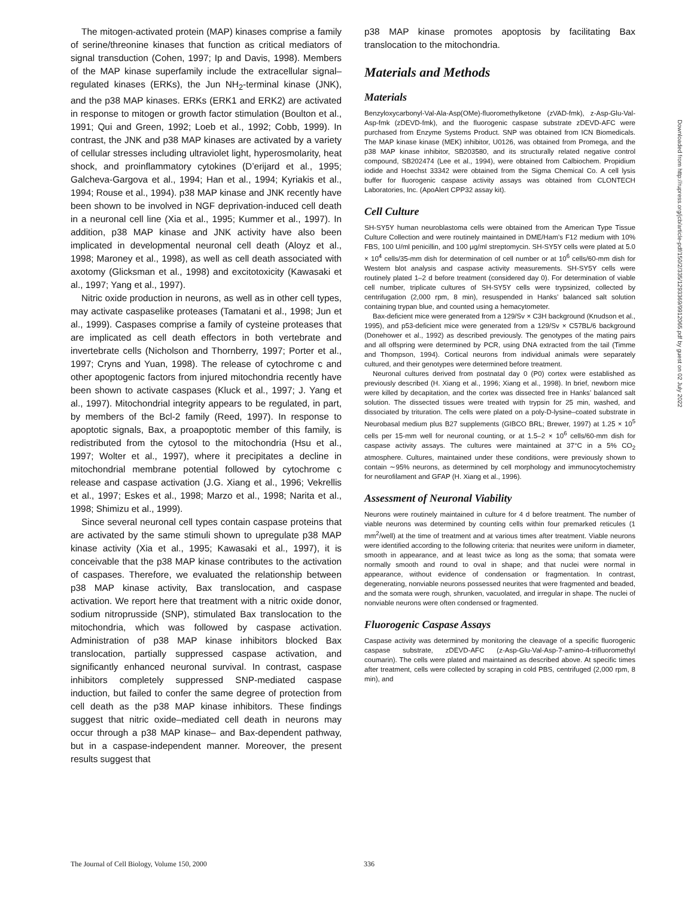The mitogen-activated protein (MAP) kinases comprise a family of serine/threonine kinases that function as critical mediators of signal transduction (Cohen, 1997; Ip and Davis, 1998). Members of the MAP kinase superfamily include the extracellular signal–regulated kinases (ERKs), the Jun NH<sub>2</sub>-terminal kinase (JNK), and the p38 MAP kinases. ERKs (ERK1 and ERK2) are activated in response to mitogen or growth factor stimulation (Boulton et al., 1991; Qui and Green, 1992; Loeb et al., 1992; Cobb, 1999). In contrast, the JNK and p38 MAP kinases are activated by a variety of cellular stresses including ultraviolet light, hyperosmolarity, heat shock, and proinflammatory cytokines (D’erijard et al., 1995; Galcheva-Gargova et al., 1994; Han et al., 1994; Kyriakis et al., 1994; Rouse et al., 1994). p38 MAP kinase and JNK recently have been shown to be involved in NGF deprivation-induced cell death in a neuronal cell line (Xia et al., 1995; Kummer et al., 1997). In addition, p38 MAP kinase and JNK activity have also been implicated in developmental neuronal cell death (Aloyz et al., 1998; Maroney et al., 1998), as well as cell death associated with axotomy (Glicksman et al., 1998) and excitotoxicity (Kawasaki et al., 1997; Yang et al., 1997).
Nitric oxide production in neurons, as well as in other cell types, may activate caspaselike proteases (Tamatani et al., 1998; Jun et al., 1999). Caspases comprise a family of cysteine proteases that are implicated as cell death effectors in both vertebrate and invertebrate cells (Nicholson and Thornberry, 1997; Porter et al., 1997; Cryns and Yuan, 1998). The release of cytochrome c and other apoptogenic factors from injured mitochondria recently have been shown to activate caspases (Kluck et al., 1997; J. Yang et al., 1997). Mitochondrial integrity appears to be regulated, in part, by members of the Bcl-2 family (Reed, 1997). In response to apoptotic signals, Bax, a proapoptotic member of this family, is redistributed from the cytosol to the mitochondria (Hsu et al., 1997; Wolter et al., 1997), where it precipitates a decline in mitochondrial membrane potential followed by cytochrome c release and caspase activation (J.G. Xiang et al., 1996; Vekrellis et al., 1997; Eskes et al., 1998; Marzo et al., 1998; Narita et al., 1998; Shimizu et al., 1999).
Since several neuronal cell types contain caspase proteins that are activated by the same stimuli shown to upregulate p38 MAP kinase activity (Xia et al., 1995; Kawasaki et al., 1997), it is conceivable that the p38 MAP kinase contributes to the activation of caspases. Therefore, we evaluated the relationship between p38 MAP kinase activity, Bax translocation, and caspase activation. We report here that treatment with a nitric oxide donor, sodium nitroprusside (SNP), stimulated Bax translocation to the mitochondria, which was followed by caspase activation. Administration of p38 MAP kinase inhibitors blocked Bax translocation, partially suppressed caspase activation, and significantly enhanced neuronal survival. In contrast, caspase inhibitors completely suppressed SNP-mediated caspase induction, but failed to confer the same degree of protection from cell death as the p38 MAP kinase inhibitors. These findings suggest that nitric oxide–mediated cell death in neurons may occur through a p38 MAP kinase– and Bax-dependent pathway, but in a caspase-independent manner. Moreover, the present results suggest that
p38 MAP kinase promotes apoptosis by facilitating Bax translocation to the mitochondria.
Materials and Methods
Materials
Benzyloxycarbonyl-Val-Ala-Asp(OMe)-fluoromethylketone (zVAD-fmk), z-Asp-Glu-Val-Asp-fmk (zDEVD-fmk), and the fluorogenic caspase substrate zDEVD-AFC were purchased from Enzyme Systems Product. SNP was obtained from ICN Biomedicals. The MAP kinase kinase (MEK) inhibitor, U0126, was obtained from Promega, and the p38 MAP kinase inhibitor, SB203580, and its structurally related negative control compound, SB202474 (Lee et al., 1994), were obtained from Calbiochem. Propidium iodide and Hoechst 33342 were obtained from the Sigma Chemical Co. A cell lysis buffer for fluorogenic caspase activity assays was obtained from CLONTECH Laboratories, Inc. (ApoAlert CPP32 assay kit).
Cell Culture
SH-SY5Y human neuroblastoma cells were obtained from the American Type Tissue Culture Collection and were routinely maintained in DME/Ham’s F12 medium with 10% FBS, 100 U/ml penicillin, and 100 μg/ml streptomycin. SH-SY5Y cells were plated at 5.0 × 10<sup>4</sup> cells/35-mm dish for determination of cell number or at 10<sup>6</sup> cells/60-mm dish for Western blot analysis and caspase activity measurements. SH-SY5Y cells were routinely plated 1–2 d before treatment (considered day 0). For determination of viable cell number, triplicate cultures of SH-SY5Y cells were trypsinized, collected by centrifugation (2,000 rpm, 8 min), resuspended in Hanks’ balanced salt solution containing trypan blue, and counted using a hemacytometer.
Bax-deficient mice were generated from a 129/Sv × C3H background (Knudson et al., 1995), and p53-deficient mice were generated from a 129/Sv × C57BL/6 background (Donehower et al., 1992) as described previously. The genotypes of the mating pairs and all offspring were determined by PCR, using DNA extracted from the tail (Timme and Thompson, 1994). Cortical neurons from individual animals were separately cultured, and their genotypes were determined before treatment.
Neuronal cultures derived from postnatal day 0 (P0) cortex were established as previously described (H. Xiang et al., 1996; Xiang et al., 1998). In brief, newborn mice were killed by decapitation, and the cortex was dissected free in Hanks’ balanced salt solution. The dissected tissues were treated with trypsin for 25 min, washed, and dissociated by trituration. The cells were plated on a poly-D-lysine–coated substrate in Neurobasal medium plus B27 supplements (GIBCO BRL; Brewer, 1997) at 1.25 × 10<sup>5</sup> cells per 15-mm well for neuronal counting, or at 1.5–2 × 10<sup>6</sup> cells/60-mm dish for caspase activity assays. The cultures were maintained at 37°C in a 5% CO<sub>2</sub> atmosphere. Cultures, maintained under these conditions, were previously shown to contain ∼95% neurons, as determined by cell morphology and immunocytochemistry for neurofilament and GFAP (H. Xiang et al., 1996).
Assessment of Neuronal Viability
Neurons were routinely maintained in culture for 4 d before treatment. The number of viable neurons was determined by counting cells within four premarked reticules (1 mm<sup>2</sup>/well) at the time of treatment and at various times after treatment. Viable neurons were identified according to the following criteria: that neurites were uniform in diameter, smooth in appearance, and at least twice as long as the soma; that somata were normally smooth and round to oval in shape; and that nuclei were normal in appearance, without evidence of condensation or fragmentation. In contrast, degenerating, nonviable neurons possessed neurites that were fragmented and beaded, and the somata were rough, shrunken, vacuolated, and irregular in shape. The nuclei of nonviable neurons were often condensed or fragmented.
Fluorogenic Caspase Assays
Caspase activity was determined by monitoring the cleavage of a specific fluorogenic caspase substrate, zDEVD-AFC (z-Asp-Glu-Val-Asp-7-amino-4-trifluoromethyl coumarin). The cells were plated and maintained as described above. At specific times after treatment, cells were collected by scraping in cold PBS, centrifuged (2,000 rpm, 8 min), and
The Journal of Cell Biology, Volume 150, 2000 336
Downloaded from http://rupress.org/jcb/article-pdf/150/2/335/1293369/9912065.pdf by guest on 02 July 2022